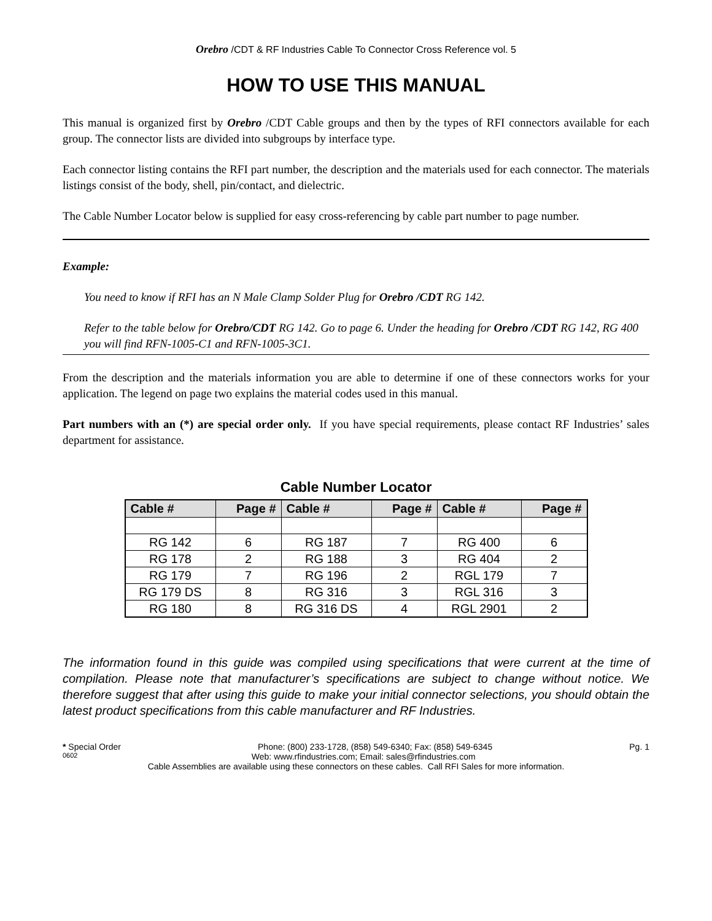Orebro /CDT & RF Industries Cable To Connector Cross Reference vol. 5
HOW TO USE THIS MANUAL
This manual is organized first by Orebro /CDT Cable groups and then by the types of RFI connectors available for each group. The connector lists are divided into subgroups by interface type.
Each connector listing contains the RFI part number, the description and the materials used for each connector. The materials listings consist of the body, shell, pin/contact, and dielectric.
The Cable Number Locator below is supplied for easy cross-referencing by cable part number to page number.
Example:
You need to know if RFI has an N Male Clamp Solder Plug for Orebro /CDT RG 142.
Refer to the table below for Orebro/CDT RG 142. Go to page 6. Under the heading for Orebro /CDT RG 142, RG 400 you will find RFN-1005-C1 and RFN-1005-3C1.
From the description and the materials information you are able to determine if one of these connectors works for your application. The legend on page two explains the material codes used in this manual.
Part numbers with an (*) are special order only. If you have special requirements, please contact RF Industries’ sales department for assistance.
Cable Number Locator
| Cable # | Page # | Cable # | Page # | Cable # | Page # |
| --- | --- | --- | --- | --- | --- |
| RG 142 | 6 | RG 187 | 7 | RG 400 | 6 |
| RG 178 | 2 | RG 188 | 3 | RG 404 | 2 |
| RG 179 | 7 | RG 196 | 2 | RGL 179 | 7 |
| RG 179 DS | 8 | RG 316 | 3 | RGL 316 | 3 |
| RG 180 | 8 | RG 316 DS | 4 | RGL 2901 | 2 |
The information found in this guide was compiled using specifications that were current at the time of compilation. Please note that manufacturer’s specifications are subject to change without notice. We therefore suggest that after using this guide to make your initial connector selections, you should obtain the latest product specifications from this cable manufacturer and RF Industries.
* Special Order Phone: (800) 233-1728, (858) 549-6340; Fax: (858) 549-6345 Pg. 1
0602 Web: www.rfindustries.com; Email: sales@rfindustries.com
Cable Assemblies are available using these connectors on these cables. Call RFI Sales for more information.